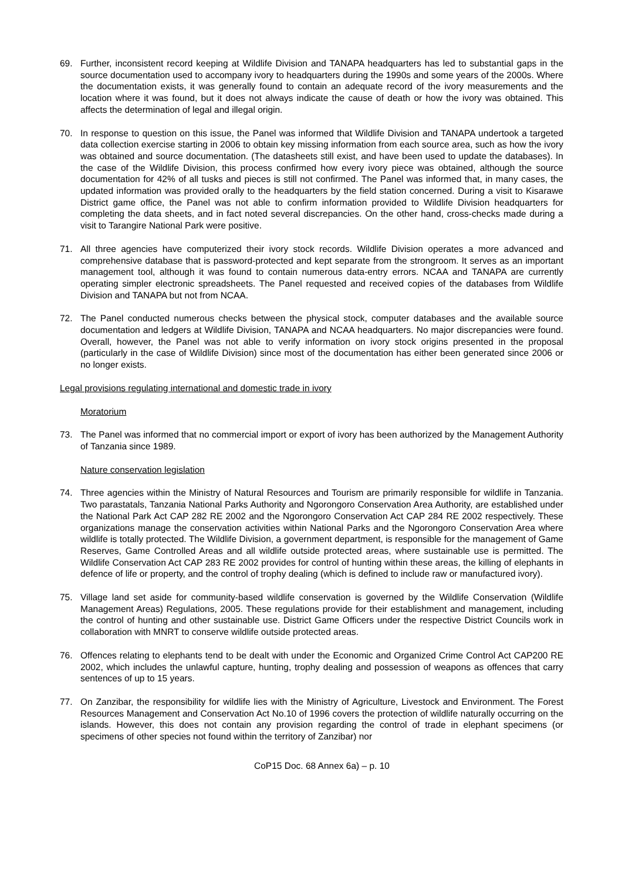69. Further, inconsistent record keeping at Wildlife Division and TANAPA headquarters has led to substantial gaps in the source documentation used to accompany ivory to headquarters during the 1990s and some years of the 2000s. Where the documentation exists, it was generally found to contain an adequate record of the ivory measurements and the location where it was found, but it does not always indicate the cause of death or how the ivory was obtained. This affects the determination of legal and illegal origin.
70. In response to question on this issue, the Panel was informed that Wildlife Division and TANAPA undertook a targeted data collection exercise starting in 2006 to obtain key missing information from each source area, such as how the ivory was obtained and source documentation. (The datasheets still exist, and have been used to update the databases). In the case of the Wildlife Division, this process confirmed how every ivory piece was obtained, although the source documentation for 42% of all tusks and pieces is still not confirmed. The Panel was informed that, in many cases, the updated information was provided orally to the headquarters by the field station concerned. During a visit to Kisarawe District game office, the Panel was not able to confirm information provided to Wildlife Division headquarters for completing the data sheets, and in fact noted several discrepancies. On the other hand, cross-checks made during a visit to Tarangire National Park were positive.
71. All three agencies have computerized their ivory stock records. Wildlife Division operates a more advanced and comprehensive database that is password-protected and kept separate from the strongroom. It serves as an important management tool, although it was found to contain numerous data-entry errors. NCAA and TANAPA are currently operating simpler electronic spreadsheets. The Panel requested and received copies of the databases from Wildlife Division and TANAPA but not from NCAA.
72. The Panel conducted numerous checks between the physical stock, computer databases and the available source documentation and ledgers at Wildlife Division, TANAPA and NCAA headquarters. No major discrepancies were found. Overall, however, the Panel was not able to verify information on ivory stock origins presented in the proposal (particularly in the case of Wildlife Division) since most of the documentation has either been generated since 2006 or no longer exists.
Legal provisions regulating international and domestic trade in ivory
Moratorium
73. The Panel was informed that no commercial import or export of ivory has been authorized by the Management Authority of Tanzania since 1989.
Nature conservation legislation
74. Three agencies within the Ministry of Natural Resources and Tourism are primarily responsible for wildlife in Tanzania. Two parastatals, Tanzania National Parks Authority and Ngorongoro Conservation Area Authority, are established under the National Park Act CAP 282 RE 2002 and the Ngorongoro Conservation Act CAP 284 RE 2002 respectively. These organizations manage the conservation activities within National Parks and the Ngorongoro Conservation Area where wildlife is totally protected. The Wildlife Division, a government department, is responsible for the management of Game Reserves, Game Controlled Areas and all wildlife outside protected areas, where sustainable use is permitted. The Wildlife Conservation Act CAP 283 RE 2002 provides for control of hunting within these areas, the killing of elephants in defence of life or property, and the control of trophy dealing (which is defined to include raw or manufactured ivory).
75. Village land set aside for community-based wildlife conservation is governed by the Wildlife Conservation (Wildlife Management Areas) Regulations, 2005. These regulations provide for their establishment and management, including the control of hunting and other sustainable use. District Game Officers under the respective District Councils work in collaboration with MNRT to conserve wildlife outside protected areas.
76. Offences relating to elephants tend to be dealt with under the Economic and Organized Crime Control Act CAP200 RE 2002, which includes the unlawful capture, hunting, trophy dealing and possession of weapons as offences that carry sentences of up to 15 years.
77. On Zanzibar, the responsibility for wildlife lies with the Ministry of Agriculture, Livestock and Environment. The Forest Resources Management and Conservation Act No.10 of 1996 covers the protection of wildlife naturally occurring on the islands. However, this does not contain any provision regarding the control of trade in elephant specimens (or specimens of other species not found within the territory of Zanzibar) nor
CoP15 Doc. 68 Annex 6a) – p. 10